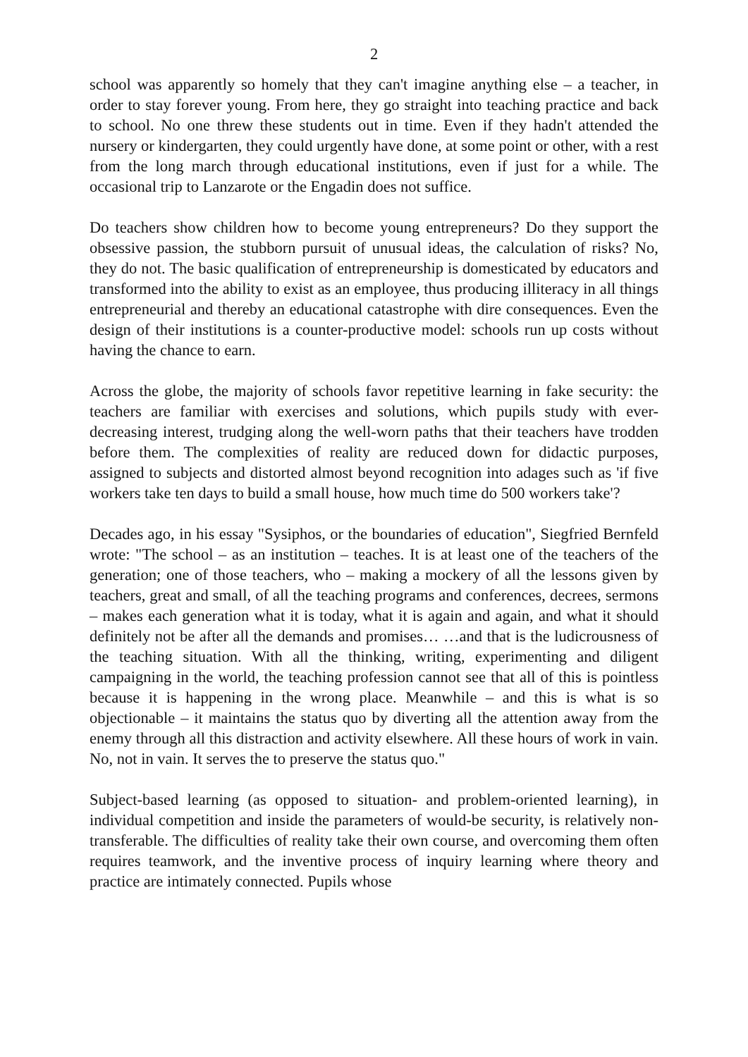2
school was apparently so homely that they can't imagine anything else – a teacher, in order to stay forever young. From here, they go straight into teaching practice and back to school. No one threw these students out in time. Even if they hadn't attended the nursery or kindergarten, they could urgently have done, at some point or other, with a rest from the long march through educational institutions, even if just for a while. The occasional trip to Lanzarote or the Engadin does not suffice.
Do teachers show children how to become young entrepreneurs? Do they support the obsessive passion, the stubborn pursuit of unusual ideas, the calculation of risks? No, they do not. The basic qualification of entrepreneurship is domesticated by educators and transformed into the ability to exist as an employee, thus producing illiteracy in all things entrepreneurial and thereby an educational catastrophe with dire consequences. Even the design of their institutions is a counter-productive model: schools run up costs without having the chance to earn.
Across the globe, the majority of schools favor repetitive learning in fake security: the teachers are familiar with exercises and solutions, which pupils study with ever-decreasing interest, trudging along the well-worn paths that their teachers have trodden before them. The complexities of reality are reduced down for didactic purposes, assigned to subjects and distorted almost beyond recognition into adages such as 'if five workers take ten days to build a small house, how much time do 500 workers take'?
Decades ago, in his essay "Sysiphos, or the boundaries of education", Siegfried Bernfeld wrote: "The school – as an institution – teaches. It is at least one of the teachers of the generation; one of those teachers, who – making a mockery of all the lessons given by teachers, great and small, of all the teaching programs and conferences, decrees, sermons – makes each generation what it is today, what it is again and again, and what it should definitely not be after all the demands and promises… …and that is the ludicrousness of the teaching situation. With all the thinking, writing, experimenting and diligent campaigning in the world, the teaching profession cannot see that all of this is pointless because it is happening in the wrong place. Meanwhile – and this is what is so objectionable – it maintains the status quo by diverting all the attention away from the enemy through all this distraction and activity elsewhere. All these hours of work in vain. No, not in vain. It serves the to preserve the status quo."
Subject-based learning (as opposed to situation- and problem-oriented learning), in individual competition and inside the parameters of would-be security, is relatively non-transferable. The difficulties of reality take their own course, and overcoming them often requires teamwork, and the inventive process of inquiry learning where theory and practice are intimately connected. Pupils whose